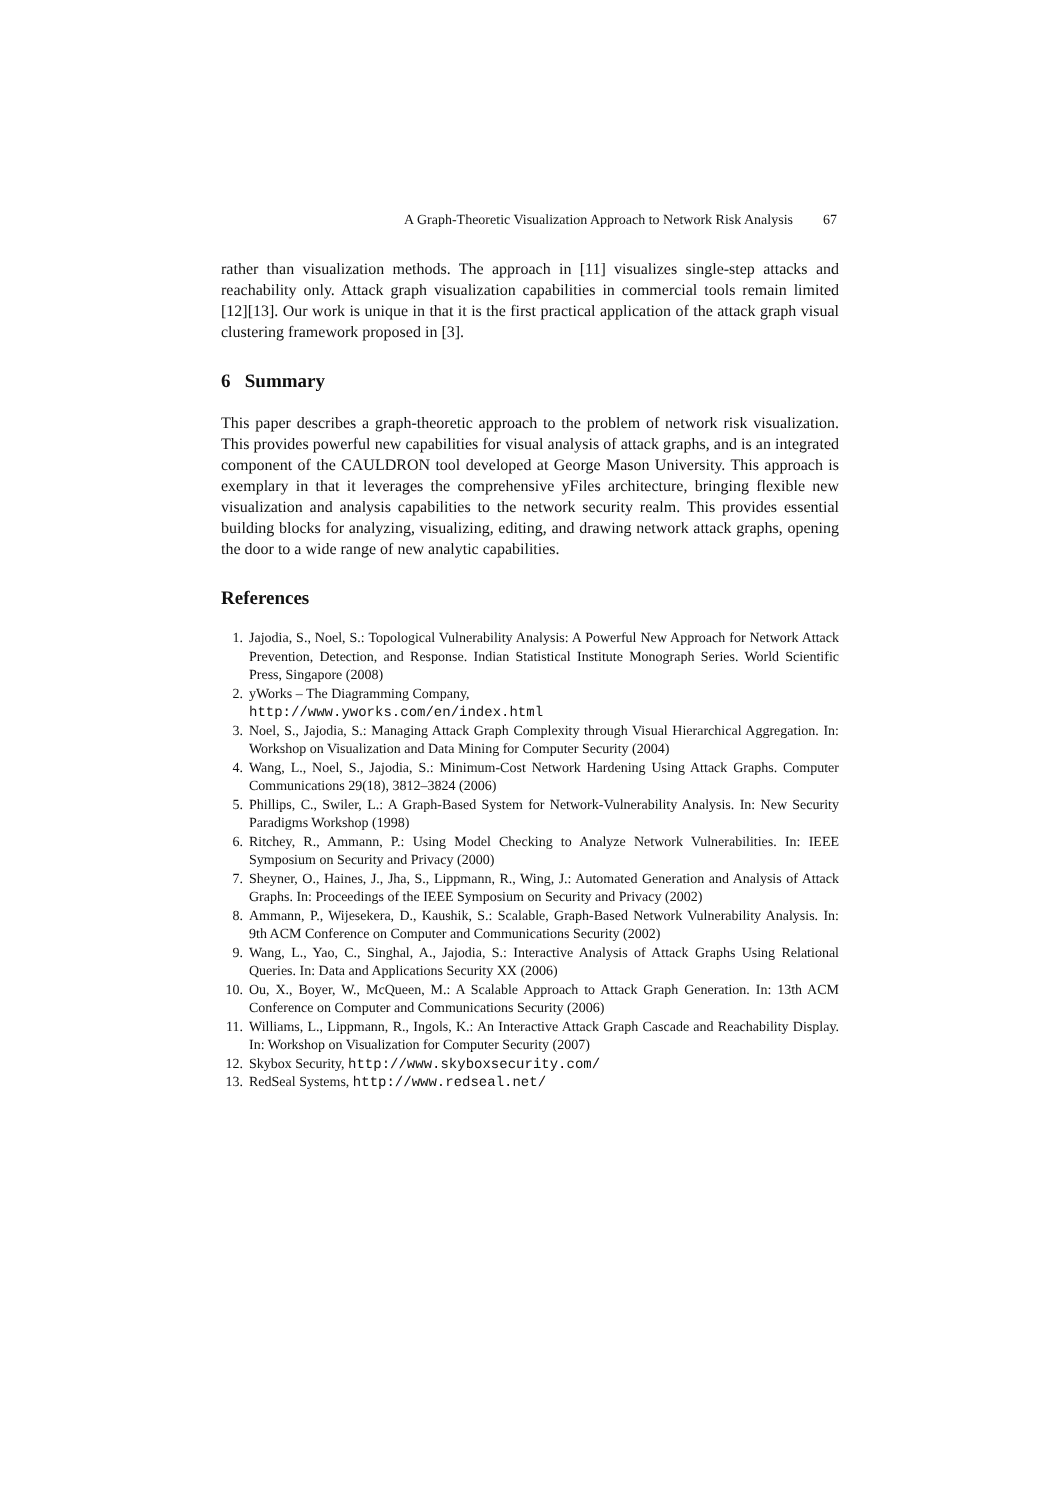A Graph-Theoretic Visualization Approach to Network Risk Analysis 67
rather than visualization methods. The approach in [11] visualizes single-step attacks and reachability only. Attack graph visualization capabilities in commercial tools remain limited [12][13]. Our work is unique in that it is the first practical application of the attack graph visual clustering framework proposed in [3].
6 Summary
This paper describes a graph-theoretic approach to the problem of network risk visualization. This provides powerful new capabilities for visual analysis of attack graphs, and is an integrated component of the CAULDRON tool developed at George Mason University. This approach is exemplary in that it leverages the comprehensive yFiles architecture, bringing flexible new visualization and analysis capabilities to the network security realm. This provides essential building blocks for analyzing, visualizing, editing, and drawing network attack graphs, opening the door to a wide range of new analytic capabilities.
References
1. Jajodia, S., Noel, S.: Topological Vulnerability Analysis: A Powerful New Approach for Network Attack Prevention, Detection, and Response. Indian Statistical Institute Monograph Series. World Scientific Press, Singapore (2008)
2. yWorks – The Diagramming Company,
http://www.yworks.com/en/index.html
3. Noel, S., Jajodia, S.: Managing Attack Graph Complexity through Visual Hierarchical Aggregation. In: Workshop on Visualization and Data Mining for Computer Security (2004)
4. Wang, L., Noel, S., Jajodia, S.: Minimum-Cost Network Hardening Using Attack Graphs. Computer Communications 29(18), 3812–3824 (2006)
5. Phillips, C., Swiler, L.: A Graph-Based System for Network-Vulnerability Analysis. In: New Security Paradigms Workshop (1998)
6. Ritchey, R., Ammann, P.: Using Model Checking to Analyze Network Vulnerabilities. In: IEEE Symposium on Security and Privacy (2000)
7. Sheyner, O., Haines, J., Jha, S., Lippmann, R., Wing, J.: Automated Generation and Analysis of Attack Graphs. In: Proceedings of the IEEE Symposium on Security and Privacy (2002)
8. Ammann, P., Wijesekera, D., Kaushik, S.: Scalable, Graph-Based Network Vulnerability Analysis. In: 9th ACM Conference on Computer and Communications Security (2002)
9. Wang, L., Yao, C., Singhal, A., Jajodia, S.: Interactive Analysis of Attack Graphs Using Relational Queries. In: Data and Applications Security XX (2006)
10. Ou, X., Boyer, W., McQueen, M.: A Scalable Approach to Attack Graph Generation. In: 13th ACM Conference on Computer and Communications Security (2006)
11. Williams, L., Lippmann, R., Ingols, K.: An Interactive Attack Graph Cascade and Reachability Display. In: Workshop on Visualization for Computer Security (2007)
12. Skybox Security, http://www.skyboxsecurity.com/
13. RedSeal Systems, http://www.redseal.net/